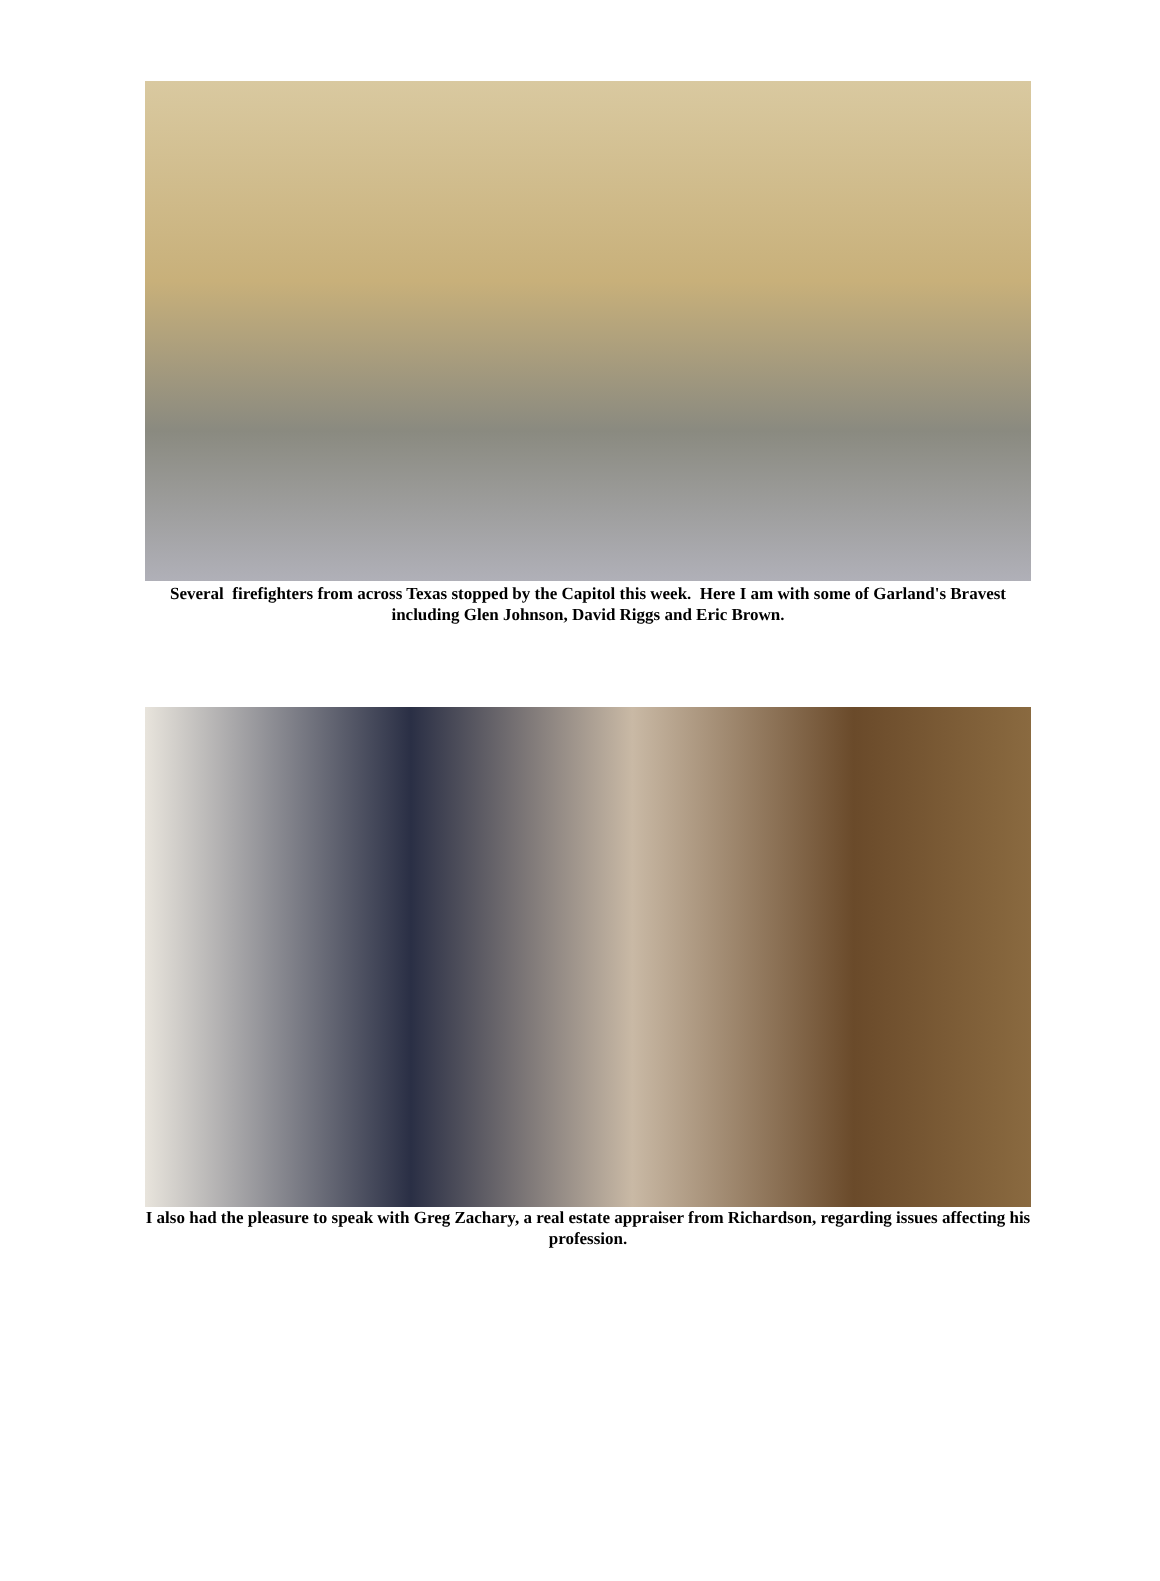Several firefighters from across Texas stopped by the Capitol this week. Here I am with some of Garland's Bravest including Glen Johnson, David Riggs and Eric Brown.
I also had the pleasure to speak with Greg Zachary, a real estate appraiser from Richardson, regarding issues affecting his profession.